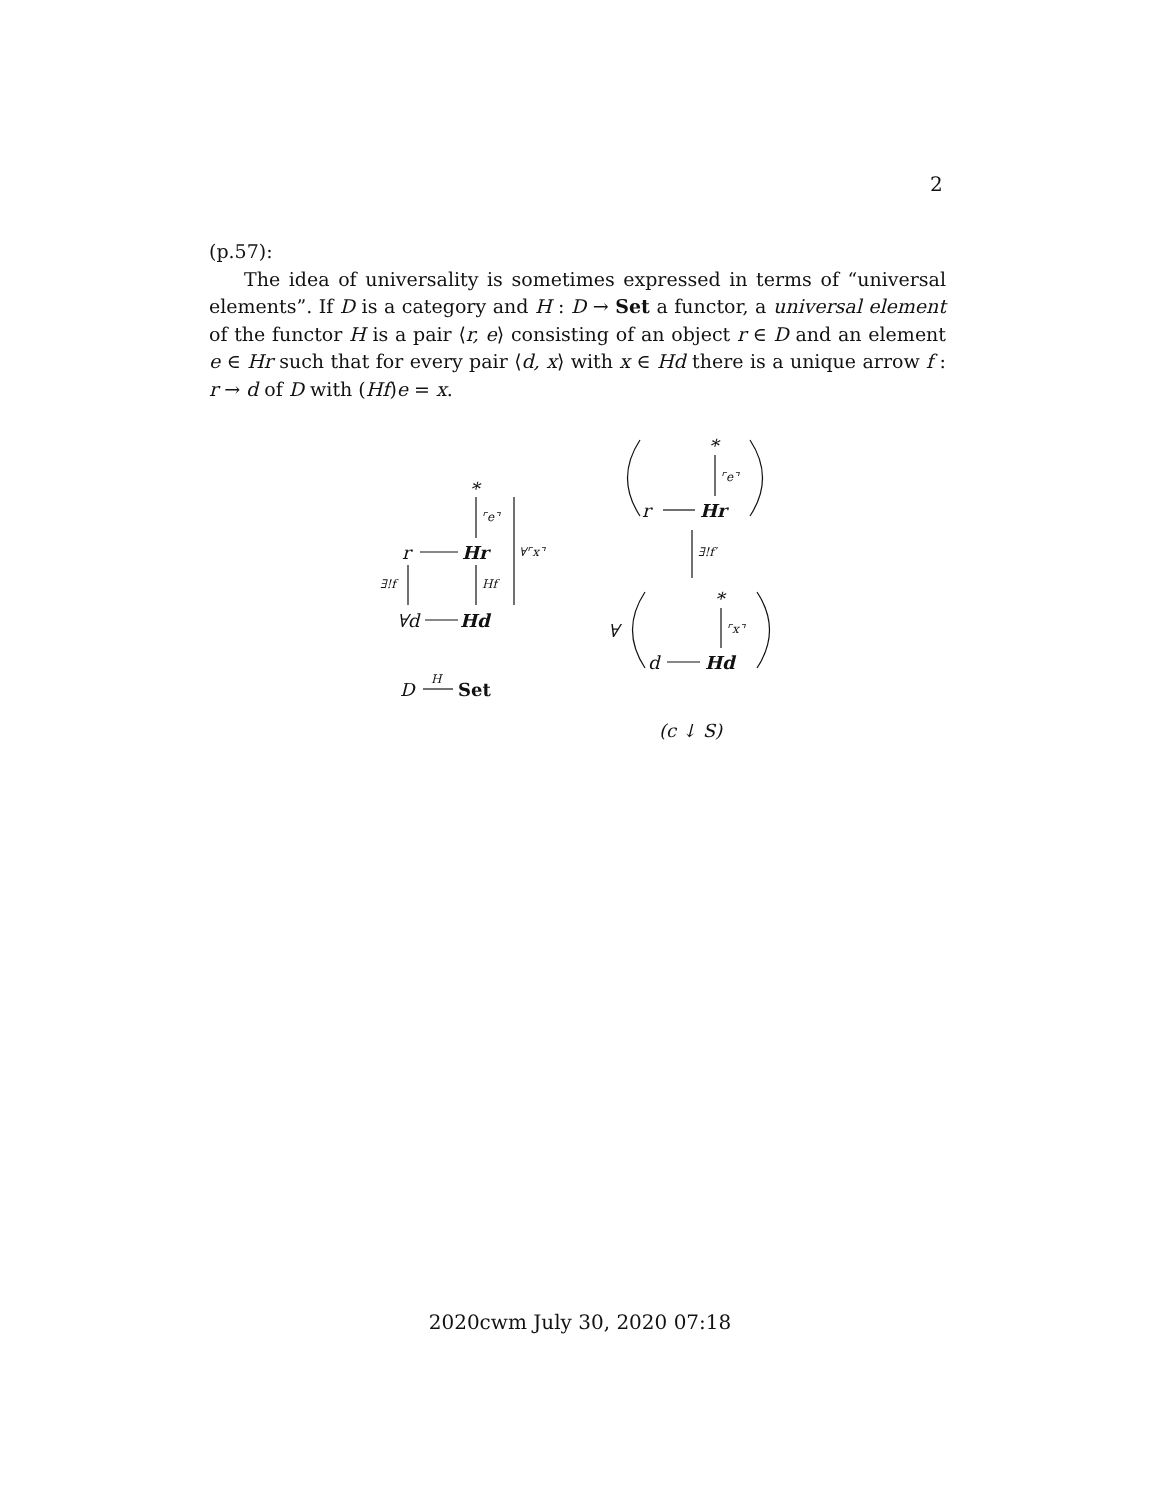2
(p.57):
The idea of universality is sometimes expressed in terms of “universal elements”. If D is a category and H : D → Set a functor, a universal element of the functor H is a pair ⟨r, e⟩ consisting of an object r ∈ D and an element e ∈ Hr such that for every pair ⟨d, x⟩ with x ∈ Hd there is a unique arrow f : r → d of D with (Hf)e = x.
*
⌜e⌝
∀⌜x⌝ r Hr
∃!f Hf
∀d Hd
D H Set
*
⌜e⌝
r Hr
∃!f′
*
⌜x⌝ ∀
d Hd
(c ↓ S)
2020cwm July 30, 2020 07:18